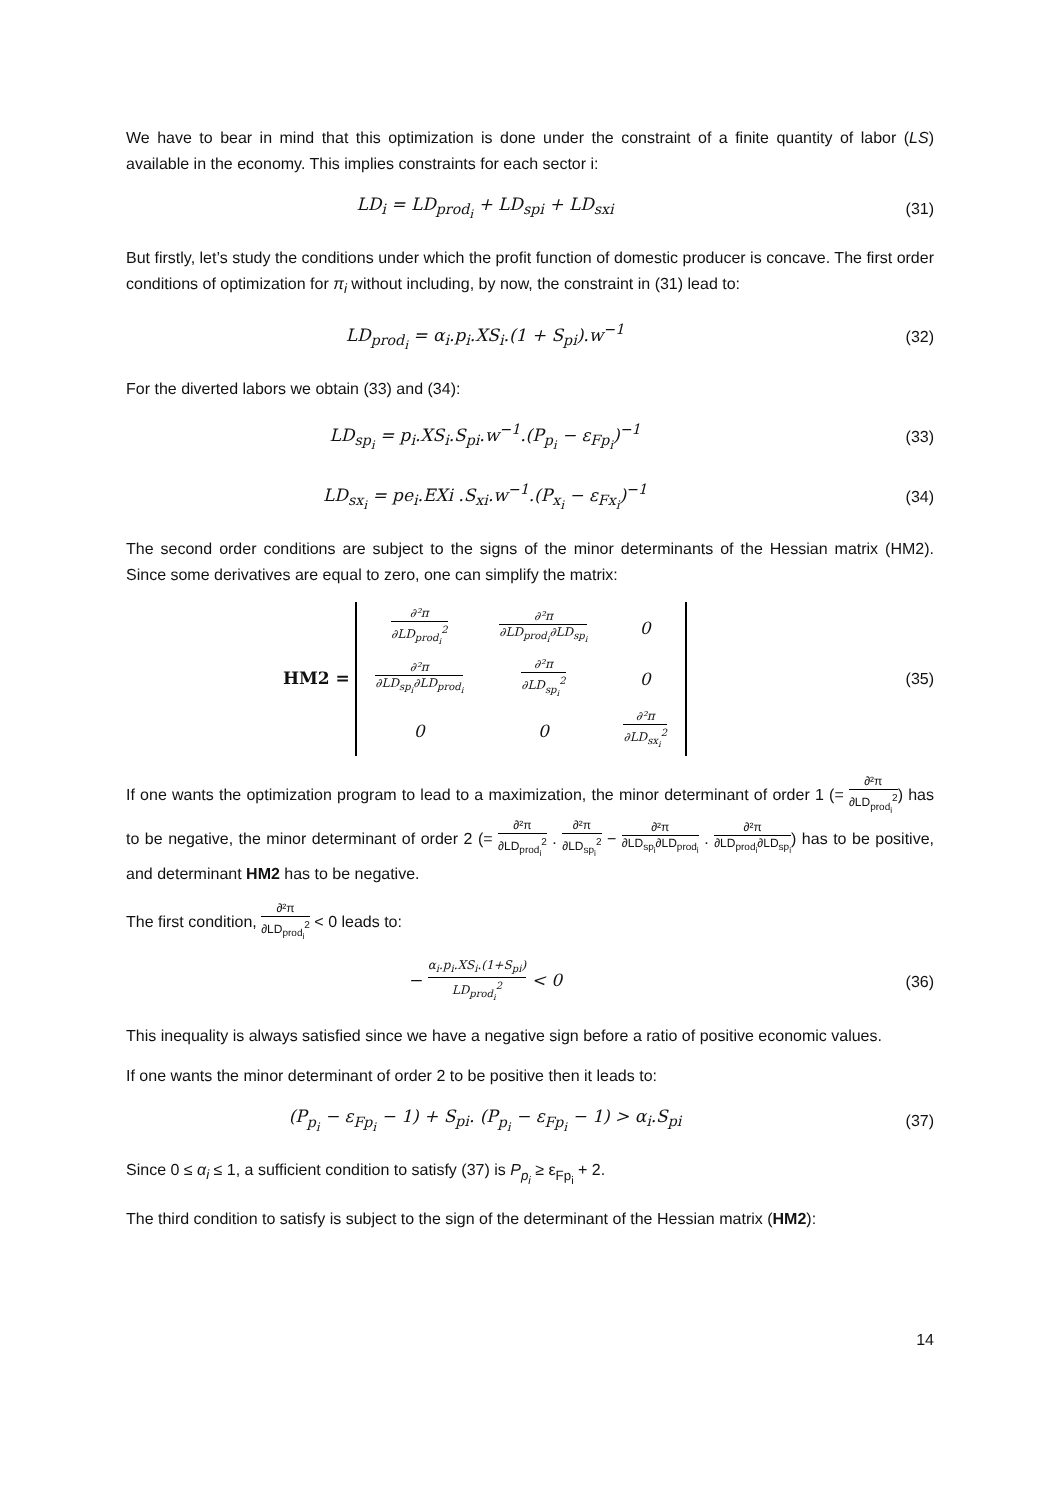We have to bear in mind that this optimization is done under the constraint of a finite quantity of labor (LS) available in the economy. This implies constraints for each sector i:
LD<sub>i</sub> = LD<sub>prod<sub>i</sub></sub> + LD<sub>spi</sub> + LD<sub>sxi</sub> (31)
But firstly, let’s study the conditions under which the profit function of domestic producer is concave. The first order conditions of optimization for π<sub>i</sub> without including, by now, the constraint in (31) lead to:
LD<sub>prod<sub>i</sub></sub> = α<sub>i</sub>.p<sub>i</sub>.XS<sub>i</sub>.(1 + S<sub>pi</sub>).w<sup>−1</sup>
(32)
For the diverted labors we obtain (33) and (34):
LD<sub>sp<sub>i</sub></sub> = p<sub>i</sub>.XS<sub>i</sub>.S<sub>pi</sub>.w<sup>−1</sup>.(P<sub>p<sub>i</sub></sub> − ε<sub>Fp<sub>i</sub></sub>)<sup>−1</sup>
(33)
LD<sub>sx<sub>i</sub></sub> = pe<sub>i</sub>.EXi .S<sub>xi</sub>.w<sup>−1</sup>.(P<sub>x<sub>i</sub></sub> − ε<sub>Fx<sub>i</sub></sub>)<sup>−1</sup>
(34)
The second order conditions are subject to the signs of the minor determinants of the Hessian matrix (HM2). Since some derivatives are equal to zero, one can simplify the matrix:
HM2 =
| ∂²π ∂LD<sub>prod<sub>i</sub></sub><sup>2</sup> | ∂²π ∂LD<sub>prod<sub>i</sub></sub>∂LD<sub>sp<sub>i</sub></sub> | 0 |
| ∂²π ∂LD<sub>sp<sub>i</sub></sub>∂LD<sub>prod<sub>i</sub></sub> | ∂²π ∂LD<sub>sp<sub>i</sub></sub><sup>2</sup> | 0 |
| 0 | 0 | ∂²π ∂LD<sub>sx<sub>i</sub></sub><sup>2</sup> |
(35)
If one wants the optimization program to lead to a maximization, the minor determinant of order 1 (= ∂²π ∂LD<sub>prod<sub>i</sub></sub><sup>2</sup>) has to be negative, the minor determinant of order 2 (= ∂²π ∂LD<sub>prod<sub>i</sub></sub><sup>2</sup> . ∂²π ∂LD<sub>sp<sub>i</sub></sub><sup>2</sup> − ∂²π ∂LD<sub>sp<sub>i</sub></sub>∂LD<sub>prod<sub>i</sub></sub> . ∂²π ∂LD<sub>prod<sub>i</sub></sub>∂LD<sub>sp<sub>i</sub></sub>) has to be positive, and determinant HM2 has to be negative.
The first condition, ∂²π ∂LD<sub>prod<sub>i</sub></sub><sup>2</sup> < 0 leads to:
− α<sub>i</sub>.p<sub>i</sub>.XS<sub>i</sub>.(1+S<sub>pi</sub>) LD<sub>prod<sub>i</sub></sub><sup>2</sup> < 0
(36)
This inequality is always satisfied since we have a negative sign before a ratio of positive economic values.
If one wants the minor determinant of order 2 to be positive then it leads to:
(P<sub>p<sub>i</sub></sub> − ε<sub>Fp<sub>i</sub></sub> − 1) + S<sub>pi</sub>. (P<sub>p<sub>i</sub></sub> − ε<sub>Fp<sub>i</sub></sub> − 1) > α<sub>i</sub>.S<sub>pi</sub>
(37)
Since 0 ≤ α<sub>i</sub> ≤ 1, a sufficient condition to satisfy (37) is P<sub>p<sub>i</sub></sub> ≥ ε<sub>Fp<sub>i</sub></sub> + 2.
The third condition to satisfy is subject to the sign of the determinant of the Hessian matrix (HM2):
14